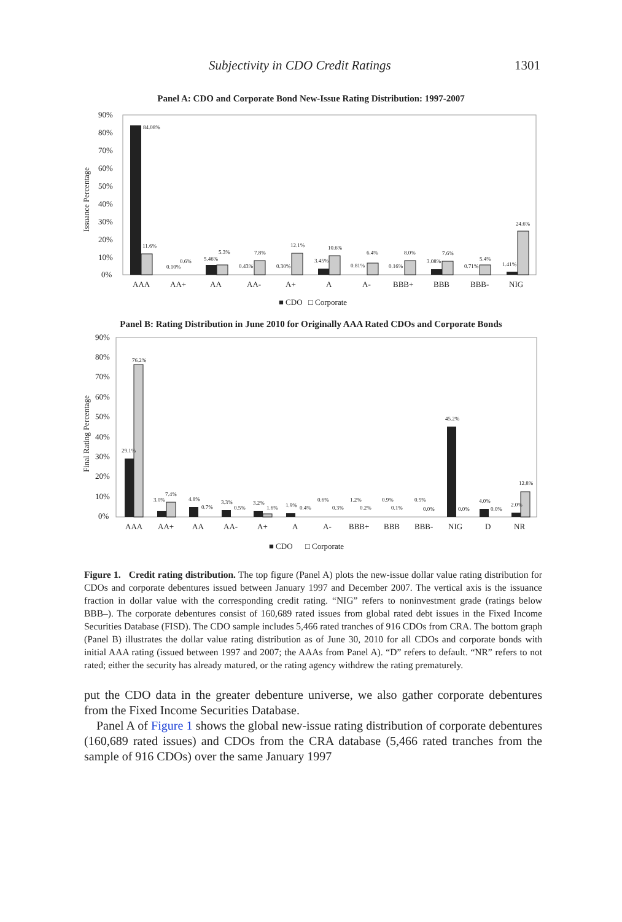Subjectivity in CDO Credit Ratings 1301
Panel A: CDO and Corporate Bond New-Issue Rating Distribution: 1997-2007
90%
80%
70%
60%
50%
40%
30%
20%
10%
0%
Issuance Percentage
AAA
AA+
AA
AA-
A+
A
A-
BBB+
BBB
BBB-
NIG
■ CDO
□ Corporate
84.08%
11.6%
0.10%
0.6%
5.46%
5.3%
0.43%
7.8%
0.30%
12.1%
3.45%
10.6%
0.81%
6.4%
0.16%
8.0%
3.08%
7.6%
0.71%
5.4%
1.41%
24.6%
Panel B: Rating Distribution in June 2010 for Originally AAA Rated CDOs and Corporate Bonds
90%
80%
70%
60%
50%
40%
30%
20%
10%
0%
Final Rating Percentage
AAA
AA+
AA
AA-
A+
A
A-
BBB+
BBB
BBB-
NIG
D
NR
■ CDO
□ Corporate
76.2%
29.1%
3.0%
7.4%
4.8%
0.7%
3.3%
0.5%
3.2%
1.6%
1.9%
0.4%
0.6%
0.3%
1.2%
0.2%
0.9%
0.1%
0.5%
0.0%
45.2%
0.0%
4.0%
0.0%
2.0%
12.8%
Figure 1. Credit rating distribution. The top figure (Panel A) plots the new-issue dollar value rating distribution for CDOs and corporate debentures issued between January 1997 and December 2007. The vertical axis is the issuance fraction in dollar value with the corresponding credit rating. “NIG” refers to noninvestment grade (ratings below BBB–). The corporate debentures consist of 160,689 rated issues from global rated debt issues in the Fixed Income Securities Database (FISD). The CDO sample includes 5,466 rated tranches of 916 CDOs from CRA. The bottom graph (Panel B) illustrates the dollar value rating distribution as of June 30, 2010 for all CDOs and corporate bonds with initial AAA rating (issued between 1997 and 2007; the AAAs from Panel A). “D” refers to default. “NR” refers to not rated; either the security has already matured, or the rating agency withdrew the rating prematurely.
put the CDO data in the greater debenture universe, we also gather corporate debentures from the Fixed Income Securities Database.
Panel A of Figure 1 shows the global new-issue rating distribution of corporate debentures (160,689 rated issues) and CDOs from the CRA database (5,466 rated tranches from the sample of 916 CDOs) over the same January 1997